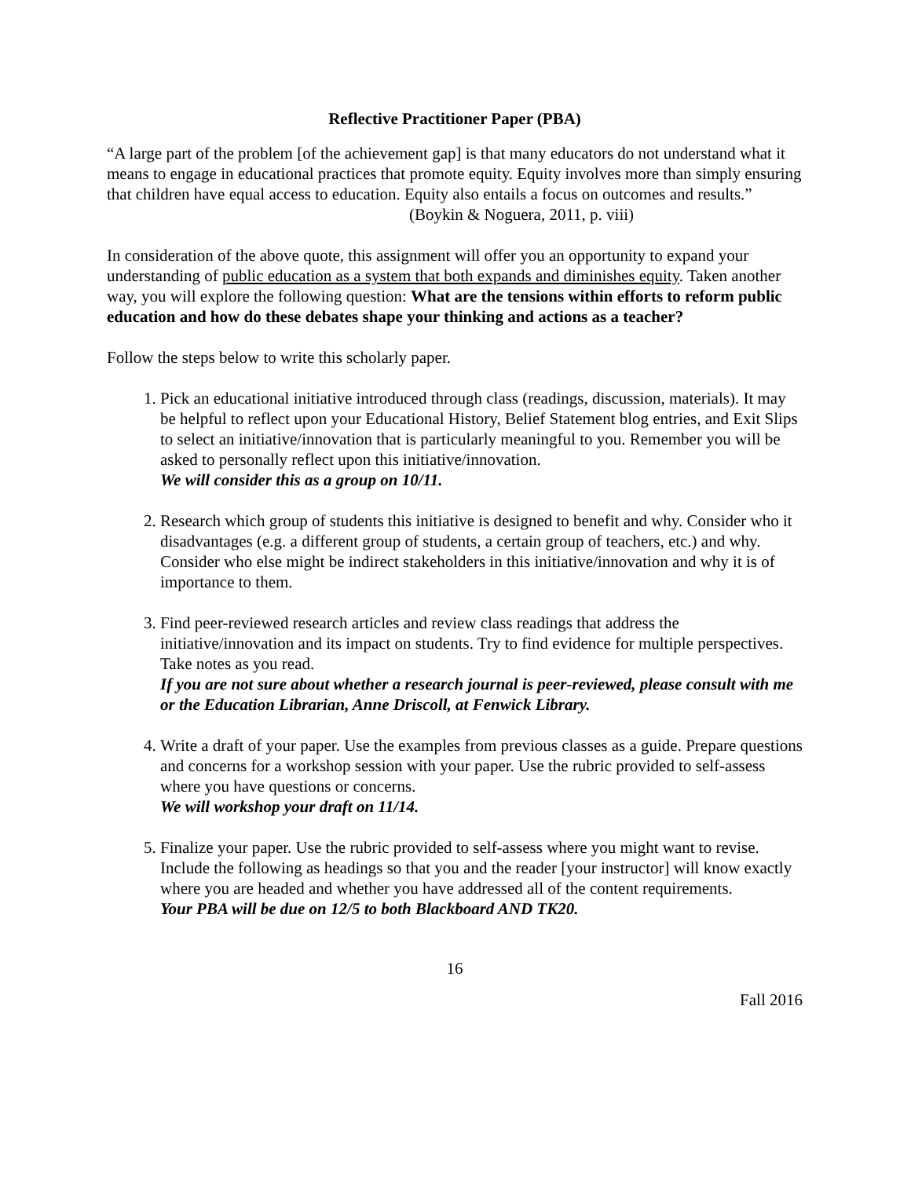Reflective Practitioner Paper (PBA)
“A large part of the problem [of the achievement gap] is that many educators do not understand what it means to engage in educational practices that promote equity. Equity involves more than simply ensuring that children have equal access to education. Equity also entails a focus on outcomes and results.”
(Boykin & Noguera, 2011, p. viii)
In consideration of the above quote, this assignment will offer you an opportunity to expand your understanding of public education as a system that both expands and diminishes equity. Taken another way, you will explore the following question: What are the tensions within efforts to reform public education and how do these debates shape your thinking and actions as a teacher?
Follow the steps below to write this scholarly paper.
1. Pick an educational initiative introduced through class (readings, discussion, materials). It may be helpful to reflect upon your Educational History, Belief Statement blog entries, and Exit Slips to select an initiative/innovation that is particularly meaningful to you. Remember you will be asked to personally reflect upon this initiative/innovation.
We will consider this as a group on 10/11.
2. Research which group of students this initiative is designed to benefit and why. Consider who it disadvantages (e.g. a different group of students, a certain group of teachers, etc.) and why. Consider who else might be indirect stakeholders in this initiative/innovation and why it is of importance to them.
3. Find peer-reviewed research articles and review class readings that address the initiative/innovation and its impact on students. Try to find evidence for multiple perspectives. Take notes as you read.
If you are not sure about whether a research journal is peer-reviewed, please consult with me or the Education Librarian, Anne Driscoll, at Fenwick Library.
4. Write a draft of your paper. Use the examples from previous classes as a guide. Prepare questions and concerns for a workshop session with your paper. Use the rubric provided to self-assess where you have questions or concerns.
We will workshop your draft on 11/14.
5. Finalize your paper. Use the rubric provided to self-assess where you might want to revise. Include the following as headings so that you and the reader [your instructor] will know exactly where you are headed and whether you have addressed all of the content requirements.
Your PBA will be due on 12/5 to both Blackboard AND TK20.
16
Fall 2016